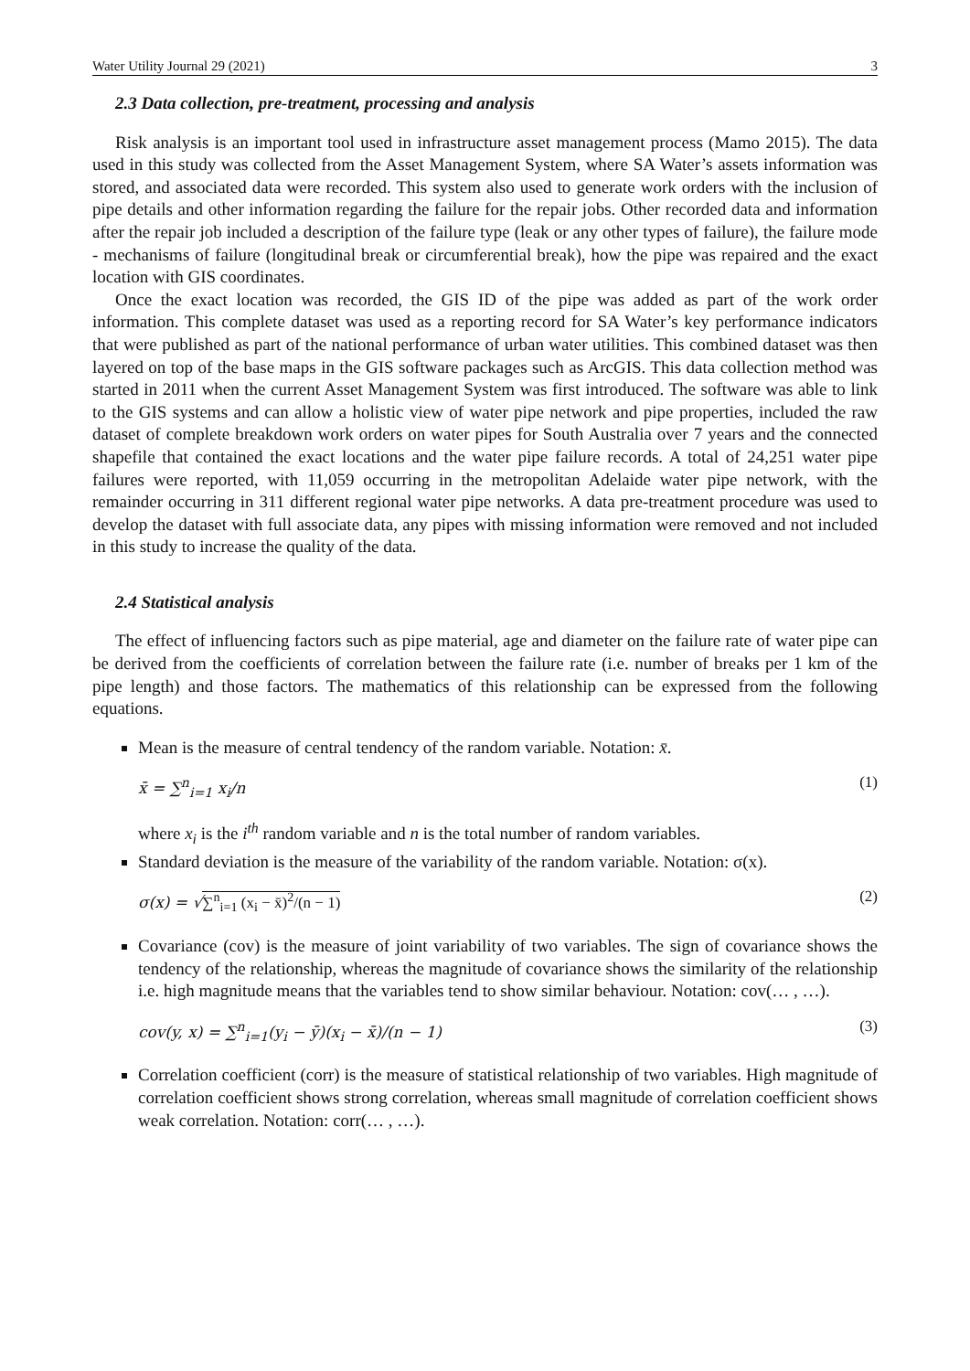Water Utility Journal 29 (2021) 3
2.3 Data collection, pre-treatment, processing and analysis
Risk analysis is an important tool used in infrastructure asset management process (Mamo 2015). The data used in this study was collected from the Asset Management System, where SA Water’s assets information was stored, and associated data were recorded. This system also used to generate work orders with the inclusion of pipe details and other information regarding the failure for the repair jobs. Other recorded data and information after the repair job included a description of the failure type (leak or any other types of failure), the failure mode - mechanisms of failure (longitudinal break or circumferential break), how the pipe was repaired and the exact location with GIS coordinates.
Once the exact location was recorded, the GIS ID of the pipe was added as part of the work order information. This complete dataset was used as a reporting record for SA Water’s key performance indicators that were published as part of the national performance of urban water utilities. This combined dataset was then layered on top of the base maps in the GIS software packages such as ArcGIS. This data collection method was started in 2011 when the current Asset Management System was first introduced. The software was able to link to the GIS systems and can allow a holistic view of water pipe network and pipe properties, included the raw dataset of complete breakdown work orders on water pipes for South Australia over 7 years and the connected shapefile that contained the exact locations and the water pipe failure records. A total of 24,251 water pipe failures were reported, with 11,059 occurring in the metropolitan Adelaide water pipe network, with the remainder occurring in 311 different regional water pipe networks. A data pre-treatment procedure was used to develop the dataset with full associate data, any pipes with missing information were removed and not included in this study to increase the quality of the data.
2.4 Statistical analysis
The effect of influencing factors such as pipe material, age and diameter on the failure rate of water pipe can be derived from the coefficients of correlation between the failure rate (i.e. number of breaks per 1 km of the pipe length) and those factors. The mathematics of this relationship can be expressed from the following equations.
Mean is the measure of central tendency of the random variable. Notation: x̄.
x̄ = ∑<sup>n</sup><sub>i=1</sub> x<sub>i</sub>/n (1)
where x<sub>i</sub> is the i<sup>th</sup> random variable and n is the total number of random variables.
Standard deviation is the measure of the variability of the random variable. Notation: σ(x).
σ(x) = √∑<sup>n</sup><sub>i=1</sub> (x<sub>i</sub> − x̄)<sup>2</sup>/(n − 1) (2)
Covariance (cov) is the measure of joint variability of two variables. The sign of covariance shows the tendency of the relationship, whereas the magnitude of covariance shows the similarity of the relationship i.e. high magnitude means that the variables tend to show similar behaviour. Notation: cov(… , …).
cov(y, x) = ∑<sup>n</sup><sub>i=1</sub>(y<sub>i</sub> − ȳ)(x<sub>i</sub> − x̄)/(n − 1) (3)
Correlation coefficient (corr) is the measure of statistical relationship of two variables. High magnitude of correlation coefficient shows strong correlation, whereas small magnitude of correlation coefficient shows weak correlation. Notation: corr(… , …).